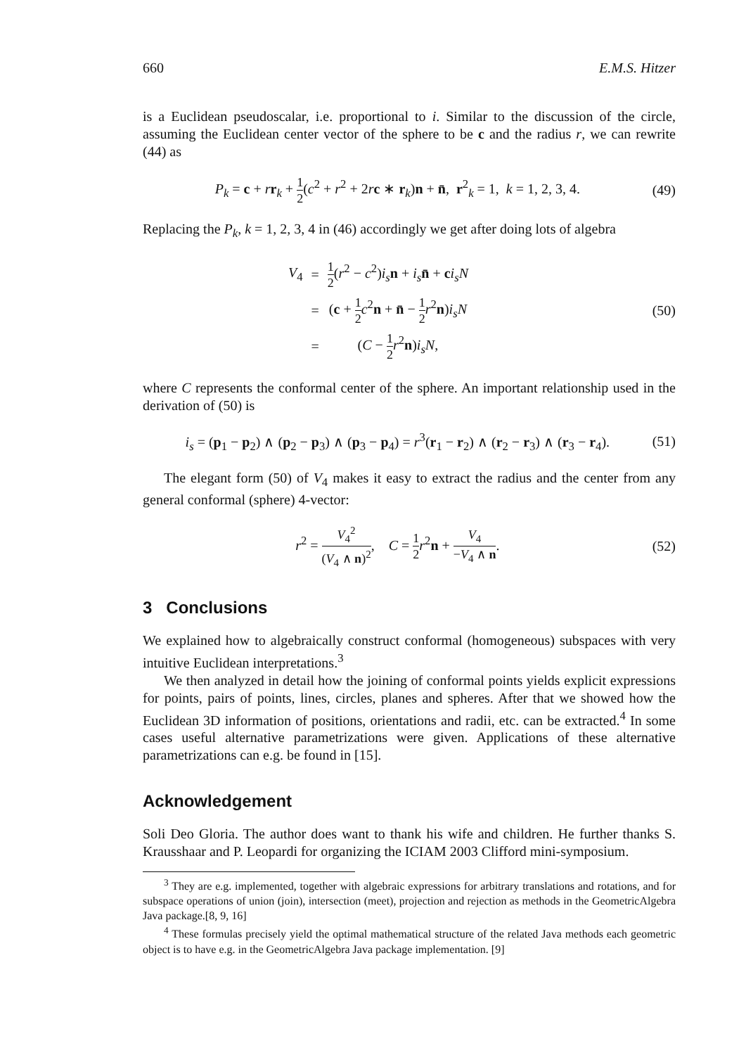660 E.M.S. Hitzer
is a Euclidean pseudoscalar, i.e. proportional to i. Similar to the discussion of the circle, assuming the Euclidean center vector of the sphere to be c and the radius r, we can rewrite (44) as
P<sub>k</sub> = c + rr<sub>k</sub> + 1 2(c<sup>2</sup> + r<sup>2</sup> + 2rc ∗ r<sub>k</sub>)n + n̄, r<sup>2</sup><sub>k</sub> = 1, k = 1, 2, 3, 4. (49)
Replacing the P<sub>k</sub>, k = 1, 2, 3, 4 in (46) accordingly we get after doing lots of algebra
| V<sub>4</sub> | = | 1 2 ( r<sup>2</sup> − c<sup>2</sup>) i<sub>s</sub> n + i<sub>s</sub> n̄ + c i<sub>s</sub>N |
| | = | ( c + 1 2 c<sup>2</sup> n + n̄ − 1 2 r<sup>2</sup> n ) i<sub>s</sub>N |
| | = | ( C − 1 2 r<sup>2</sup> n ) i<sub>s</sub>N , |
(50)
where C represents the conformal center of the sphere. An important relationship used in the derivation of (50) is
i<sub>s</sub> = (p<sub>1</sub> − p<sub>2</sub>) ∧ (p<sub>2</sub> − p<sub>3</sub>) ∧ (p<sub>3</sub> − p<sub>4</sub>) = r<sup>3</sup>(r<sub>1</sub> − r<sub>2</sub>) ∧ (r<sub>2</sub> − r<sub>3</sub>) ∧ (r<sub>3</sub> − r<sub>4</sub>). (51)
The elegant form (50) of V<sub>4</sub> makes it easy to extract the radius and the center from any general conformal (sphere) 4-vector:
r<sup>2</sup> = V<sub>4</sub><sup>2</sup> (V<sub>4</sub> ∧ n)<sup>2</sup>, C = 1 2 r<sup>2</sup>n + V<sub>4</sub> −V<sub>4</sub> ∧ n. (52)
3 Conclusions
We explained how to algebraically construct conformal (homogeneous) subspaces with very intuitive Euclidean interpretations.<sup>3</sup>
We then analyzed in detail how the joining of conformal points yields explicit expressions for points, pairs of points, lines, circles, planes and spheres. After that we showed how the Euclidean 3D information of positions, orientations and radii, etc. can be extracted.<sup>4</sup> In some cases useful alternative parametrizations were given. Applications of these alternative parametrizations can e.g. be found in [15].
Acknowledgement
Soli Deo Gloria. The author does want to thank his wife and children. He further thanks S. Krausshaar and P. Leopardi for organizing the ICIAM 2003 Clifford mini-symposium.
<sup>3</sup> They are e.g. implemented, together with algebraic expressions for arbitrary translations and rotations, and for subspace operations of union (join), intersection (meet), projection and rejection as methods in the GeometricAlgebra Java package.[8, 9, 16]
<sup>4</sup> These formulas precisely yield the optimal mathematical structure of the related Java methods each geometric object is to have e.g. in the GeometricAlgebra Java package implementation. [9]